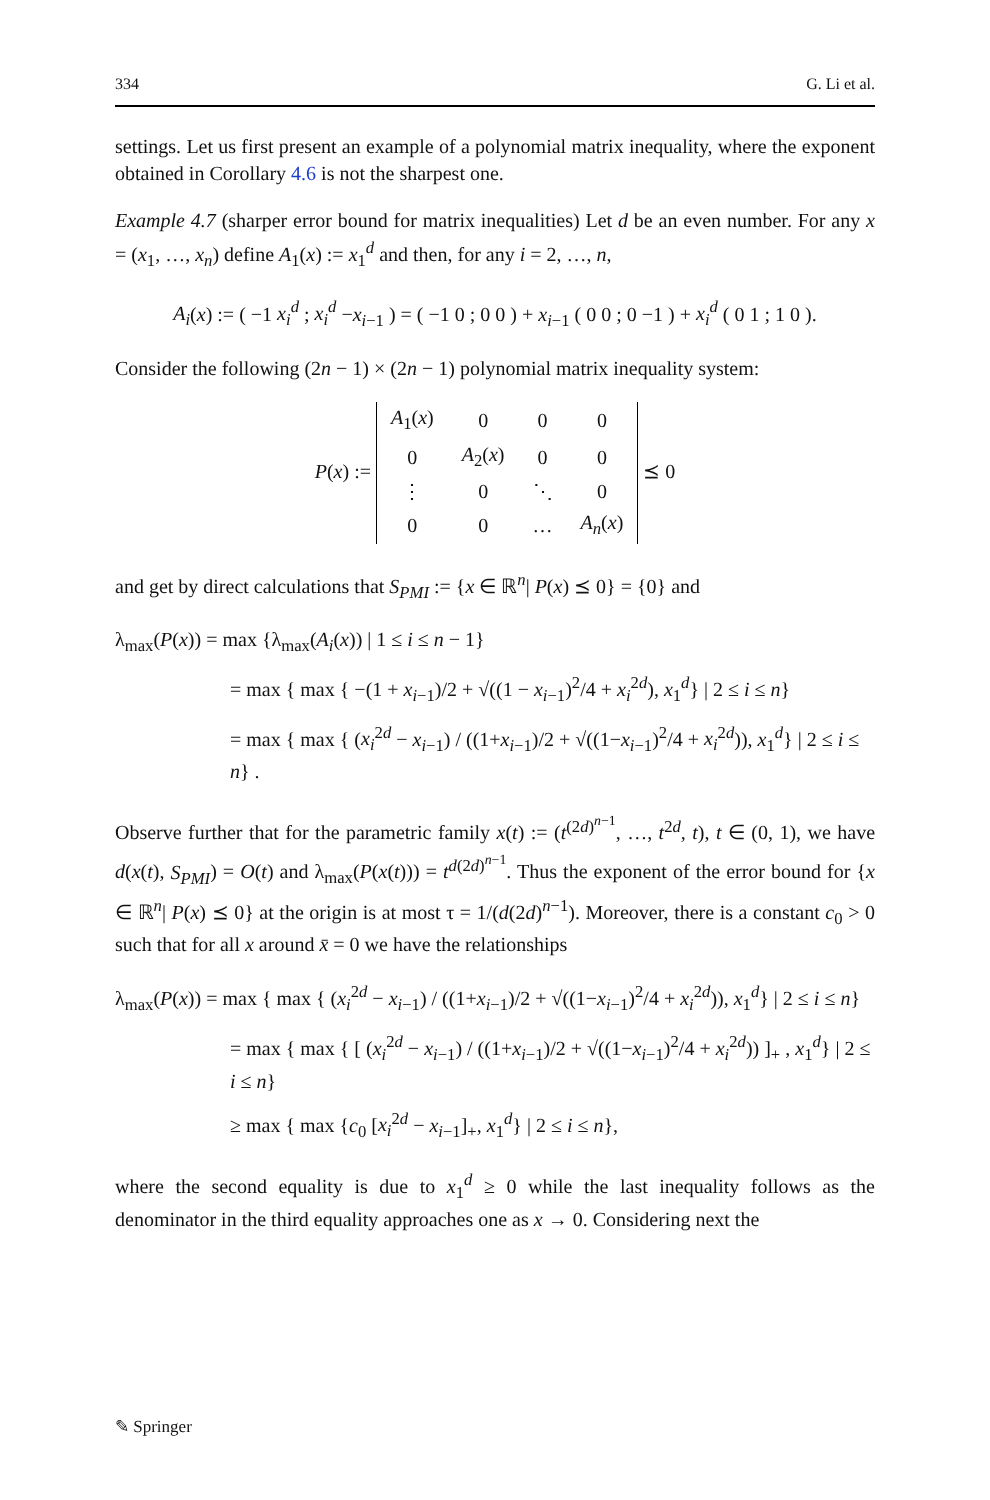334 G. Li et al.
settings. Let us first present an example of a polynomial matrix inequality, where the exponent obtained in Corollary 4.6 is not the sharpest one.
Example 4.7 (sharper error bound for matrix inequalities) Let d be an even number. For any x = (x<sub>1</sub>, …, x<sub>n</sub>) define A<sub>1</sub>(x) := x<sub>1</sub><sup>d</sup> and then, for any i = 2, …, n,
A<sub>i</sub>(x) := ( −1 x<sub>i</sub><sup>d</sup> ; x<sub>i</sub><sup>d</sup> −x<sub>i−1</sub> ) = ( −1 0 ; 0 0 ) + x<sub>i−1</sub> ( 0 0 ; 0 −1 ) + x<sub>i</sub><sup>d</sup> ( 0 1 ; 1 0 ).
Consider the following (2n − 1) × (2n − 1) polynomial matrix inequality system:
P(x) :=
| A<sub>1</sub>( x ) | 0 | 0 | 0 |
| 0 | A<sub>2</sub>( x ) | 0 | 0 |
| ⋮ | 0 | ⋱ | 0 |
| 0 | 0 | … | A<sub>n</sub> ( x ) |
⪯ 0
and get by direct calculations that S<sub>PMI</sub> := {x ∈ ℝ<sup>n</sup>| P(x) ⪯ 0} = {0} and
λ<sub>max</sub>(P(x)) = max {λ<sub>max</sub>(A<sub>i</sub>(x)) | 1 ≤ i ≤ n − 1}
= max { max { −(1 + x<sub>i−1</sub>)/2 + √((1 − x<sub>i−1</sub>)<sup>2</sup>/4 + x<sub>i</sub><sup>2d</sup>), x<sub>1</sub><sup>d</sup>} | 2 ≤ i ≤ n}
= max { max { (x<sub>i</sub><sup>2d</sup> − x<sub>i−1</sub>) / ((1+x<sub>i−1</sub>)/2 + √((1−x<sub>i−1</sub>)<sup>2</sup>/4 + x<sub>i</sub><sup>2d</sup>)), x<sub>1</sub><sup>d</sup>} | 2 ≤ i ≤ n} .
Observe further that for the parametric family x(t) := (t<sup>(2d)<sup>n−1</sup></sup>, …, t<sup>2d</sup>, t), t ∈ (0, 1), we have d(x(t), S<sub>PMI</sub>) = O(t) and λ<sub>max</sub>(P(x(t))) = t<sup>d(2d)<sup>n−1</sup></sup>. Thus the exponent of the error bound for {x ∈ ℝ<sup>n</sup>| P(x) ⪯ 0} at the origin is at most τ = 1/(d(2d)<sup>n−1</sup>). Moreover, there is a constant c<sub>0</sub> > 0 such that for all x around x̄ = 0 we have the relationships
λ<sub>max</sub>(P(x)) = max { max { (x<sub>i</sub><sup>2d</sup> − x<sub>i−1</sub>) / ((1+x<sub>i−1</sub>)/2 + √((1−x<sub>i−1</sub>)<sup>2</sup>/4 + x<sub>i</sub><sup>2d</sup>)), x<sub>1</sub><sup>d</sup>} | 2 ≤ i ≤ n}
= max { max { [ (x<sub>i</sub><sup>2d</sup> − x<sub>i−1</sub>) / ((1+x<sub>i−1</sub>)/2 + √((1−x<sub>i−1</sub>)<sup>2</sup>/4 + x<sub>i</sub><sup>2d</sup>)) ]<sub>+</sub> , x<sub>1</sub><sup>d</sup>} | 2 ≤ i ≤ n}
≥ max { max {c<sub>0</sub> [x<sub>i</sub><sup>2d</sup> − x<sub>i−1</sub>]<sub>+</sub>, x<sub>1</sub><sup>d</sup>} | 2 ≤ i ≤ n},
where the second equality is due to x<sub>1</sub><sup>d</sup> ≥ 0 while the last inequality follows as the denominator in the third equality approaches one as x → 0. Considering next the
✎ Springer